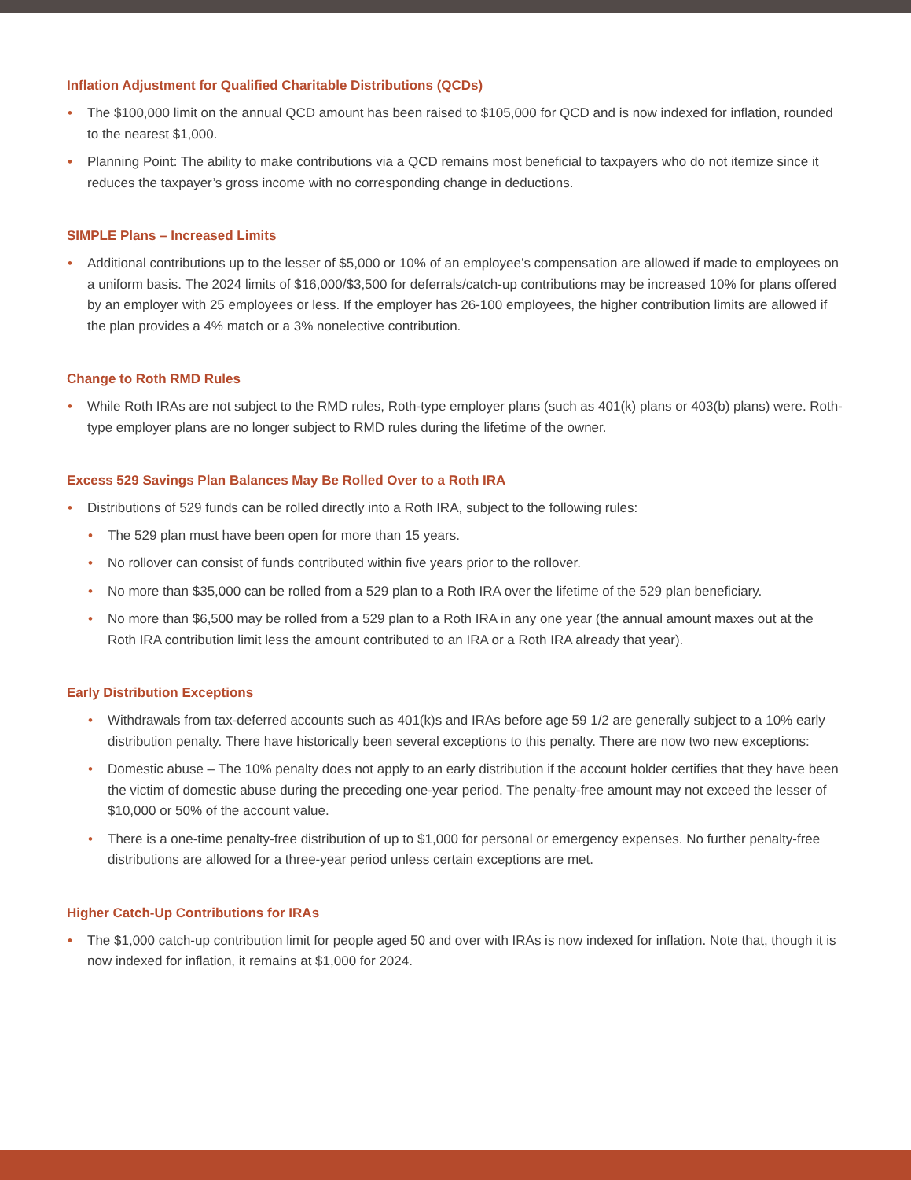Inflation Adjustment for Qualified Charitable Distributions (QCDs)
• The $100,000 limit on the annual QCD amount has been raised to $105,000 for QCD and is now indexed for inflation, rounded to the nearest $1,000.
• Planning Point: The ability to make contributions via a QCD remains most beneficial to taxpayers who do not itemize since it reduces the taxpayer’s gross income with no corresponding change in deductions.
SIMPLE Plans – Increased Limits
• Additional contributions up to the lesser of $5,000 or 10% of an employee’s compensation are allowed if made to employees on a uniform basis. The 2024 limits of $16,000/$3,500 for deferrals/catch-up contributions may be increased 10% for plans offered by an employer with 25 employees or less. If the employer has 26-100 employees, the higher contribution limits are allowed if the plan provides a 4% match or a 3% nonelective contribution.
Change to Roth RMD Rules
• While Roth IRAs are not subject to the RMD rules, Roth-type employer plans (such as 401(k) plans or 403(b) plans) were. Roth-type employer plans are no longer subject to RMD rules during the lifetime of the owner.
Excess 529 Savings Plan Balances May Be Rolled Over to a Roth IRA
• Distributions of 529 funds can be rolled directly into a Roth IRA, subject to the following rules:
• The 529 plan must have been open for more than 15 years.
• No rollover can consist of funds contributed within five years prior to the rollover.
• No more than $35,000 can be rolled from a 529 plan to a Roth IRA over the lifetime of the 529 plan beneficiary.
• No more than $6,500 may be rolled from a 529 plan to a Roth IRA in any one year (the annual amount maxes out at the Roth IRA contribution limit less the amount contributed to an IRA or a Roth IRA already that year).
Early Distribution Exceptions
• Withdrawals from tax-deferred accounts such as 401(k)s and IRAs before age 59 1/2 are generally subject to a 10% early distribution penalty. There have historically been several exceptions to this penalty. There are now two new exceptions:
• Domestic abuse – The 10% penalty does not apply to an early distribution if the account holder certifies that they have been the victim of domestic abuse during the preceding one-year period. The penalty-free amount may not exceed the lesser of $10,000 or 50% of the account value.
• There is a one-time penalty-free distribution of up to $1,000 for personal or emergency expenses. No further penalty-free distributions are allowed for a three-year period unless certain exceptions are met.
Higher Catch-Up Contributions for IRAs
• The $1,000 catch-up contribution limit for people aged 50 and over with IRAs is now indexed for inflation. Note that, though it is now indexed for inflation, it remains at $1,000 for 2024.